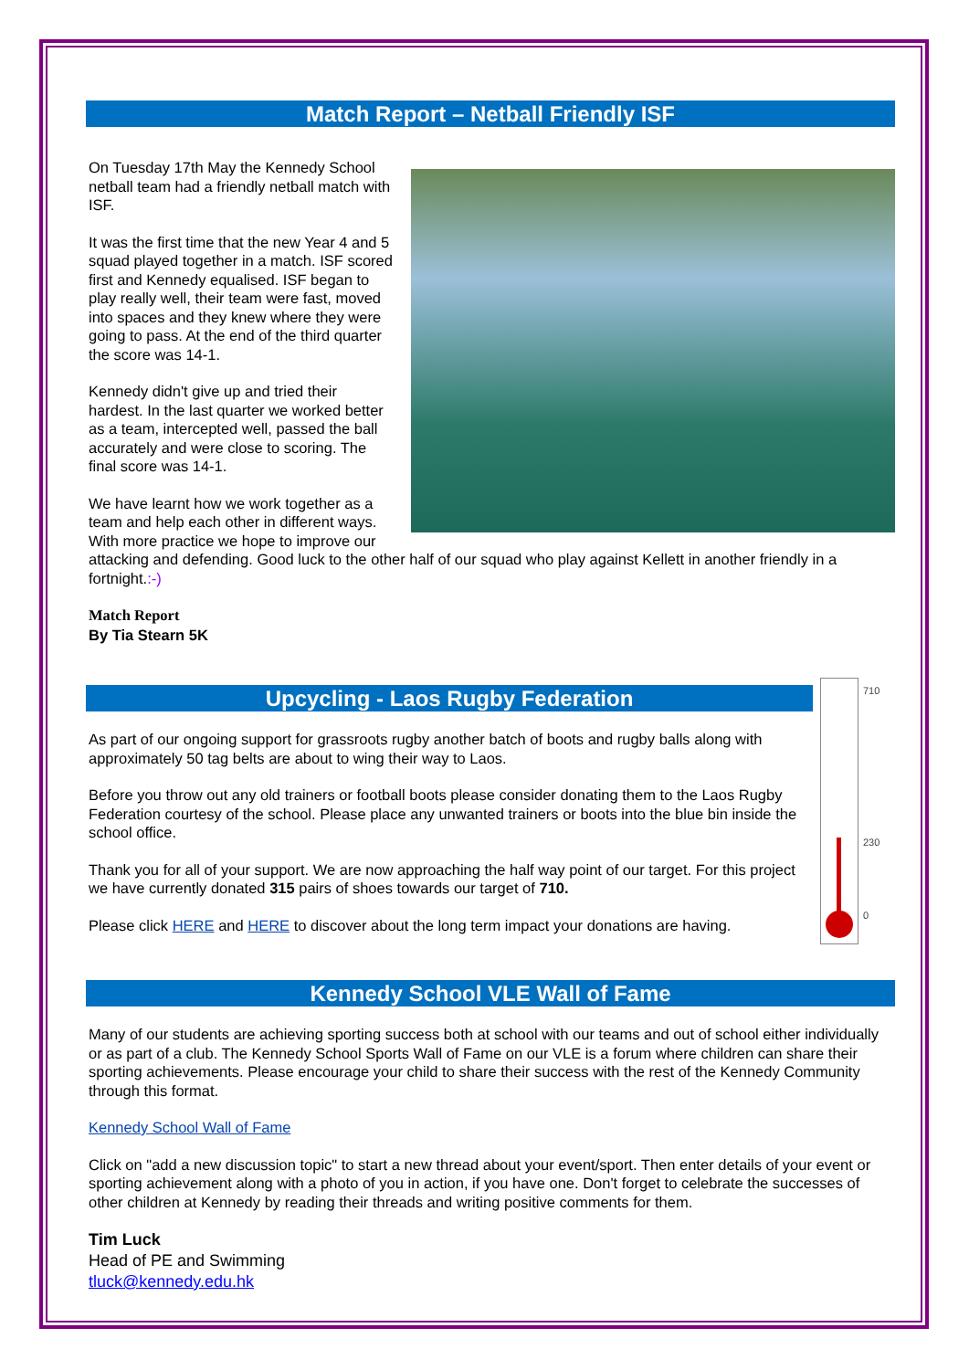Match Report – Netball Friendly ISF
On Tuesday 17th May the Kennedy School netball team had a friendly netball match with ISF.
It was the first time that the new Year 4 and 5 squad played together in a match. ISF scored first and Kennedy equalised. ISF began to play really well, their team were fast, moved into spaces and they knew where they were going to pass. At the end of the third quarter the score was 14-1.
Kennedy didn't give up and tried their hardest. In the last quarter we worked better as a team, intercepted well, passed the ball accurately and were close to scoring. The final score was 14-1.
We have learnt how we work together as a team and help each other in different ways. With more practice we hope to improve our attacking and defending. Good luck to the other half of our squad who play against Kellett in another friendly in a fortnight.:-)
Match Report
By Tia Stearn 5K
710
230
0
Upcycling - Laos Rugby Federation
As part of our ongoing support for grassroots rugby another batch of boots and rugby balls along with approximately 50 tag belts are about to wing their way to Laos.
Before you throw out any old trainers or football boots please consider donating them to the Laos Rugby Federation courtesy of the school. Please place any unwanted trainers or boots into the blue bin inside the school office.
Thank you for all of your support. We are now approaching the half way point of our target. For this project we have currently donated 315 pairs of shoes towards our target of 710.
Please click HERE and HERE to discover about the long term impact your donations are having.
Kennedy School VLE Wall of Fame
Many of our students are achieving sporting success both at school with our teams and out of school either individually or as part of a club. The Kennedy School Sports Wall of Fame on our VLE is a forum where children can share their sporting achievements. Please encourage your child to share their success with the rest of the Kennedy Community through this format.
Kennedy School Wall of Fame
Click on "add a new discussion topic" to start a new thread about your event/sport. Then enter details of your event or sporting achievement along with a photo of you in action, if you have one. Don't forget to celebrate the successes of other children at Kennedy by reading their threads and writing positive comments for them.
Tim Luck
Head of PE and Swimming
tluck@kennedy.edu.hk